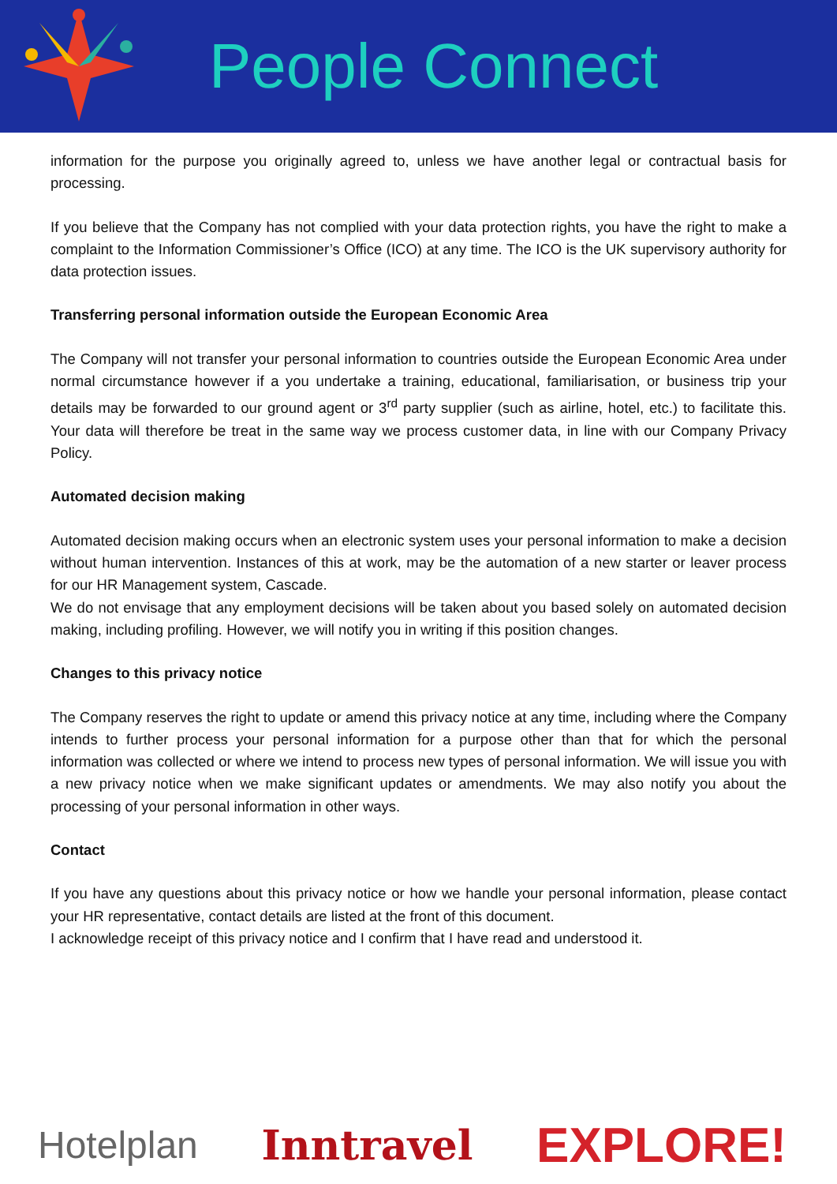People Connect
information for the purpose you originally agreed to, unless we have another legal or contractual basis for processing.
If you believe that the Company has not complied with your data protection rights, you have the right to make a complaint to the Information Commissioner’s Office (ICO) at any time. The ICO is the UK supervisory authority for data protection issues.
Transferring personal information outside the European Economic Area
The Company will not transfer your personal information to countries outside the European Economic Area under normal circumstance however if a you undertake a training, educational, familiarisation, or business trip your details may be forwarded to our ground agent or 3<sup>rd</sup> party supplier (such as airline, hotel, etc.) to facilitate this. Your data will therefore be treat in the same way we process customer data, in line with our Company Privacy Policy.
Automated decision making
Automated decision making occurs when an electronic system uses your personal information to make a decision without human intervention. Instances of this at work, may be the automation of a new starter or leaver process for our HR Management system, Cascade.
We do not envisage that any employment decisions will be taken about you based solely on automated decision making, including profiling. However, we will notify you in writing if this position changes.
Changes to this privacy notice
The Company reserves the right to update or amend this privacy notice at any time, including where the Company intends to further process your personal information for a purpose other than that for which the personal information was collected or where we intend to process new types of personal information. We will issue you with a new privacy notice when we make significant updates or amendments. We may also notify you about the processing of your personal information in other ways.
Contact
If you have any questions about this privacy notice or how we handle your personal information, please contact your HR representative, contact details are listed at the front of this document.
I acknowledge receipt of this privacy notice and I confirm that I have read and understood it.
Hotelplan Inntravel EXPLORE!